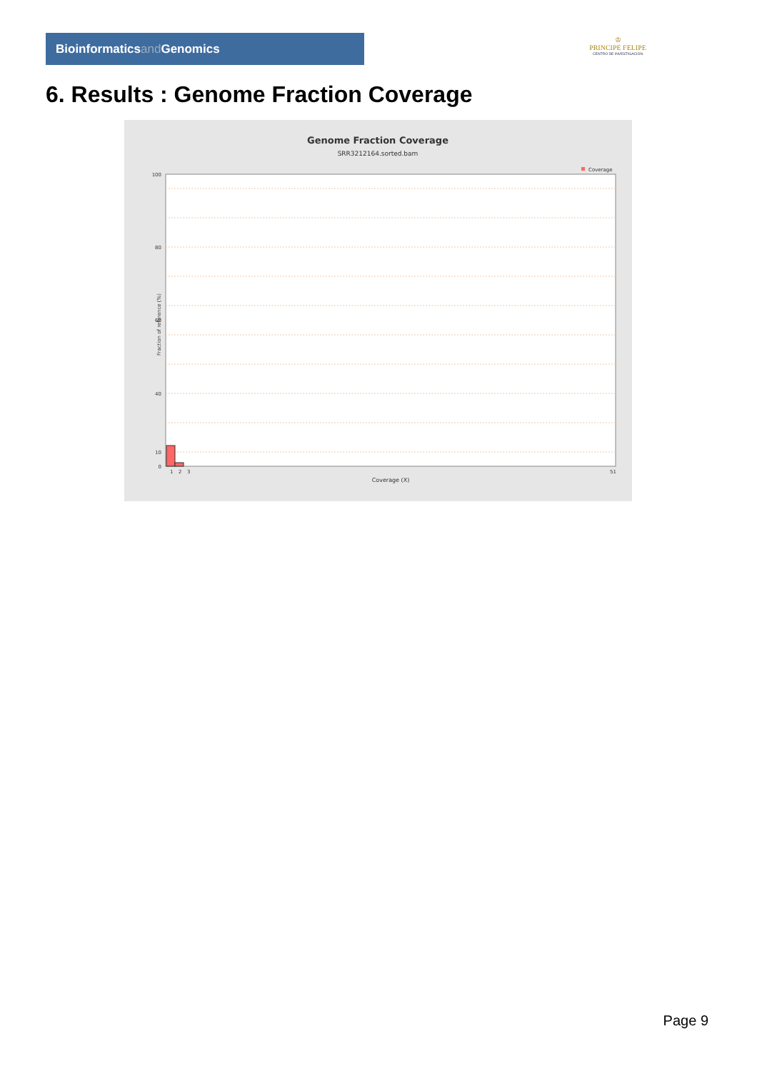Bioinformaticsand Genomics
♔
PRINCIPE FELIPE
CENTRO DE INVESTIGACION
6. Results : Genome Fraction Coverage
Genome Fraction Coverage
SRR3212164.sorted.bam
Coverage
100
80
60
40
10
0
1
2
3
51
Coverage (X)
Fraction of reference (%)
Page 9